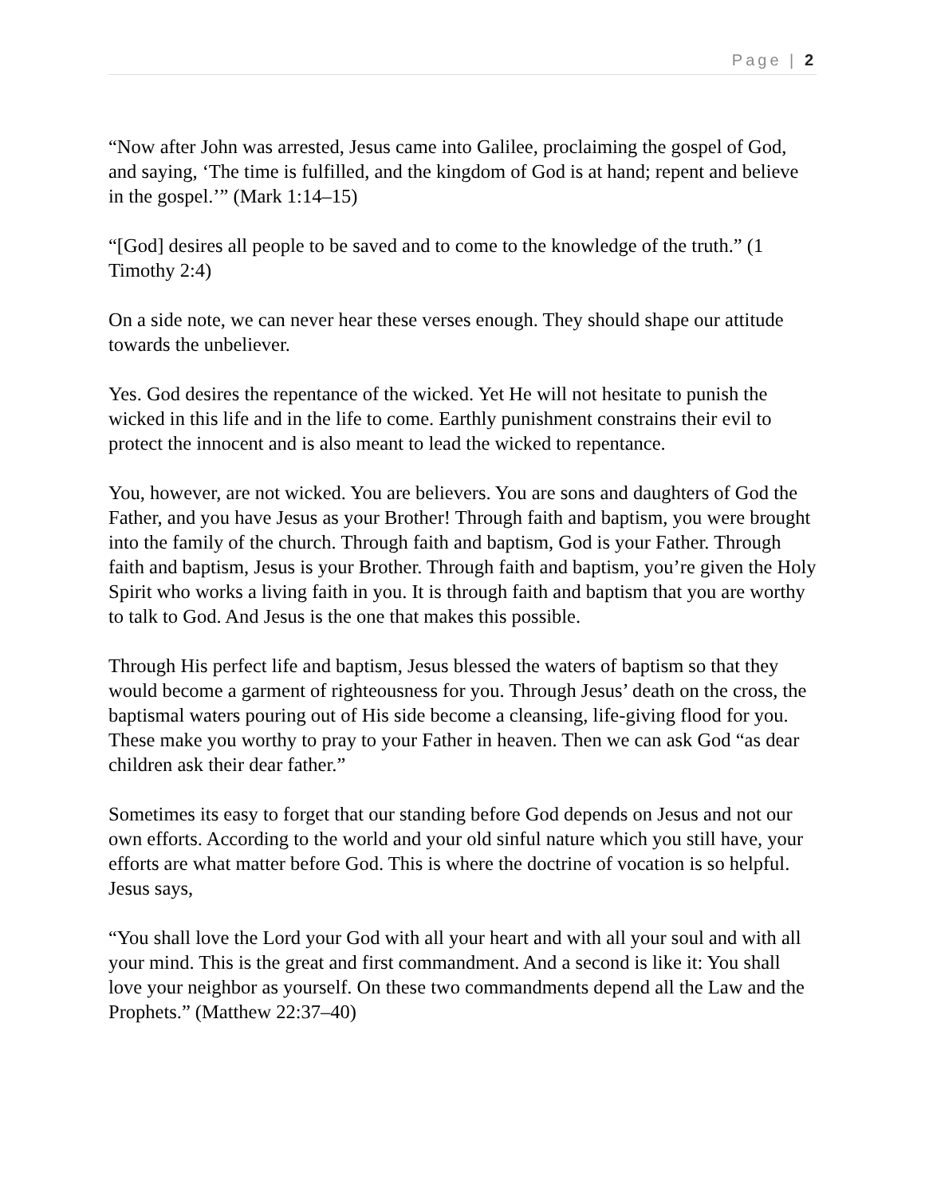Page | 2
“Now after John was arrested, Jesus came into Galilee, proclaiming the gospel of God, and saying, ‘The time is fulfilled, and the kingdom of God is at hand; repent and believe in the gospel.’” (Mark 1:14–15)
“[God] desires all people to be saved and to come to the knowledge of the truth.” (1 Timothy 2:4)
On a side note, we can never hear these verses enough. They should shape our attitude towards the unbeliever.
Yes. God desires the repentance of the wicked. Yet He will not hesitate to punish the wicked in this life and in the life to come. Earthly punishment constrains their evil to protect the innocent and is also meant to lead the wicked to repentance.
You, however, are not wicked. You are believers. You are sons and daughters of God the Father, and you have Jesus as your Brother! Through faith and baptism, you were brought into the family of the church. Through faith and baptism, God is your Father. Through faith and baptism, Jesus is your Brother. Through faith and baptism, you’re given the Holy Spirit who works a living faith in you. It is through faith and baptism that you are worthy to talk to God. And Jesus is the one that makes this possible.
Through His perfect life and baptism, Jesus blessed the waters of baptism so that they would become a garment of righteousness for you. Through Jesus’ death on the cross, the baptismal waters pouring out of His side become a cleansing, life-giving flood for you. These make you worthy to pray to your Father in heaven. Then we can ask God “as dear children ask their dear father.”
Sometimes its easy to forget that our standing before God depends on Jesus and not our own efforts. According to the world and your old sinful nature which you still have, your efforts are what matter before God. This is where the doctrine of vocation is so helpful. Jesus says,
“You shall love the Lord your God with all your heart and with all your soul and with all your mind. This is the great and first commandment. And a second is like it: You shall love your neighbor as yourself. On these two commandments depend all the Law and the Prophets.” (Matthew 22:37–40)